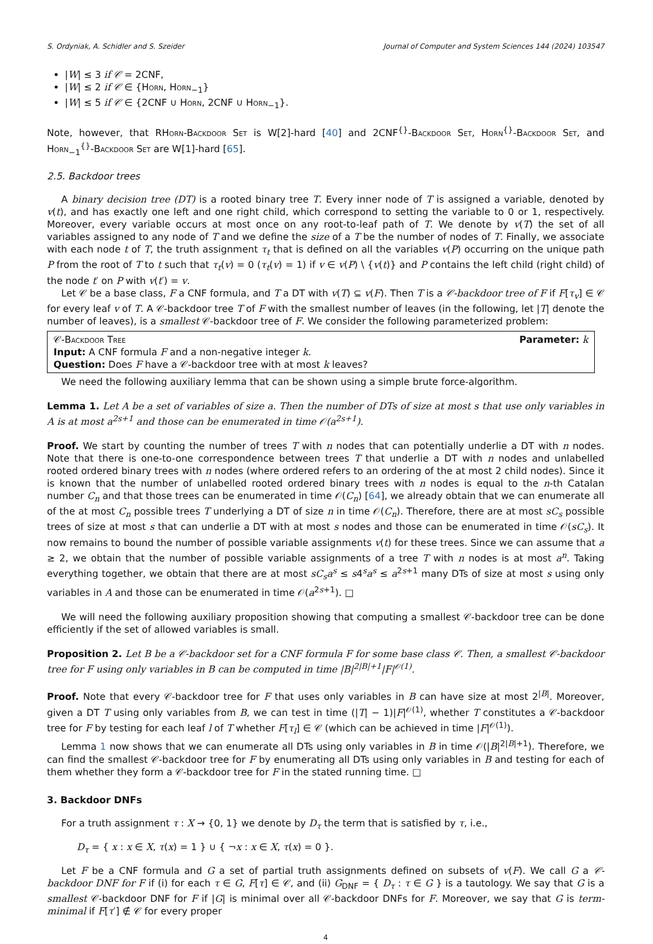S. Ordyniak, A. Schidler and S. Szeider Journal of Computer and System Sciences 144 (2024) 103547
|W| ≤ 3 if 𝒞 = 2CNF,
|W| ≤ 2 if 𝒞 ∈ {Horn, Horn<sub>−1</sub>}
|W| ≤ 5 if 𝒞 ∈ {2CNF ∪ Horn, 2CNF ∪ Horn<sub>−1</sub>}.
Note, however, that RHorn-Backdoor Set is W[2]-hard [40] and 2CNF<sup>{}</sup>-Backdoor Set, Horn<sup>{}</sup>-Backdoor Set, and Horn<sub>−1</sub><sup>{}</sup>-Backdoor Set are W[1]-hard [65].
2.5. Backdoor trees
A binary decision tree (DT) is a rooted binary tree T. Every inner node of T is assigned a variable, denoted by v(t), and has exactly one left and one right child, which correspond to setting the variable to 0 or 1, respectively. Moreover, every variable occurs at most once on any root-to-leaf path of T. We denote by v(T) the set of all variables assigned to any node of T and we define the size of a T be the number of nodes of T. Finally, we associate with each node t of T, the truth assignment τ<sub>t</sub> that is defined on all the variables v(P) occurring on the unique path P from the root of T to t such that τ<sub>t</sub>(v) = 0 (τ<sub>t</sub>(v) = 1) if v ∈ v(P) \ {v(t)} and P contains the left child (right child) of the node t′ on P with v(t′) = v.
Let 𝒞 be a base class, F a CNF formula, and T a DT with v(T) ⊆ v(F). Then T is a 𝒞-backdoor tree of F if F[τ<sub>v</sub>] ∈ 𝒞 for every leaf v of T. A 𝒞-backdoor tree T of F with the smallest number of leaves (in the following, let |T| denote the number of leaves), is a smallest 𝒞-backdoor tree of F. We consider the following parameterized problem:
𝒞-Backdoor Tree Parameter: k
Input: A CNF formula F and a non-negative integer k.
Question: Does F have a 𝒞-backdoor tree with at most k leaves?
We need the following auxiliary lemma that can be shown using a simple brute force-algorithm.
Lemma 1. Let A be a set of variables of size a. Then the number of DTs of size at most s that use only variables in A is at most a<sup>2s+1</sup> and those can be enumerated in time 𝒪(a<sup>2s+1</sup>).
Proof. We start by counting the number of trees T with n nodes that can potentially underlie a DT with n nodes. Note that there is one-to-one correspondence between trees T that underlie a DT with n nodes and unlabelled rooted ordered binary trees with n nodes (where ordered refers to an ordering of the at most 2 child nodes). Since it is known that the number of unlabelled rooted ordered binary trees with n nodes is equal to the n-th Catalan number C<sub>n</sub> and that those trees can be enumerated in time 𝒪(C<sub>n</sub>) [64], we already obtain that we can enumerate all of the at most C<sub>n</sub> possible trees T underlying a DT of size n in time 𝒪(C<sub>n</sub>). Therefore, there are at most sC<sub>s</sub> possible trees of size at most s that can underlie a DT with at most s nodes and those can be enumerated in time 𝒪(sC<sub>s</sub>). It now remains to bound the number of possible variable assignments v(t) for these trees. Since we can assume that a ≥ 2, we obtain that the number of possible variable assignments of a tree T with n nodes is at most a<sup>n</sup>. Taking everything together, we obtain that there are at most sC<sub>s</sub>a<sup>s</sup> ≤ s4<sup>s</sup>a<sup>s</sup> ≤ a<sup>2s+1</sup> many DTs of size at most s using only variables in A and those can be enumerated in time 𝒪(a<sup>2s+1</sup>). □
We will need the following auxiliary proposition showing that computing a smallest 𝒞-backdoor tree can be done efficiently if the set of allowed variables is small.
Proposition 2. Let B be a 𝒞-backdoor set for a CNF formula F for some base class 𝒞. Then, a smallest 𝒞-backdoor tree for F using only variables in B can be computed in time |B|<sup>2|B|+1</sup>|F|<sup>𝒪(1)</sup>.
Proof. Note that every 𝒞-backdoor tree for F that uses only variables in B can have size at most 2<sup>|B|</sup>. Moreover, given a DT T using only variables from B, we can test in time (|T| − 1)|F|<sup>𝒪(1)</sup>, whether T constitutes a 𝒞-backdoor tree for F by testing for each leaf l of T whether F[τ<sub>l</sub>] ∈ 𝒞 (which can be achieved in time |F|<sup>𝒪(1)</sup>).
Lemma 1 now shows that we can enumerate all DTs using only variables in B in time 𝒪(|B|<sup>2|B|+1</sup>). Therefore, we can find the smallest 𝒞-backdoor tree for F by enumerating all DTs using only variables in B and testing for each of them whether they form a 𝒞-backdoor tree for F in the stated running time. □
3. Backdoor DNFs
For a truth assignment τ : X → {0, 1} we denote by D<sub>τ</sub> the term that is satisfied by τ, i.e.,
D<sub>τ</sub> = { x : x ∈ X, τ(x) = 1 } ∪ { ¬x : x ∈ X, τ(x) = 0 }.
Let F be a CNF formula and G a set of partial truth assignments defined on subsets of v(F). We call G a 𝒞-backdoor DNF for F if (i) for each τ ∈ G, F[τ] ∈ 𝒞, and (ii) G<sub>DNF</sub> = { D<sub>τ</sub> : τ ∈ G } is a tautology. We say that G is a smallest 𝒞-backdoor DNF for F if |G| is minimal over all 𝒞-backdoor DNFs for F. Moreover, we say that G is term-minimal if F[τ′] ∉ 𝒞 for every proper
4